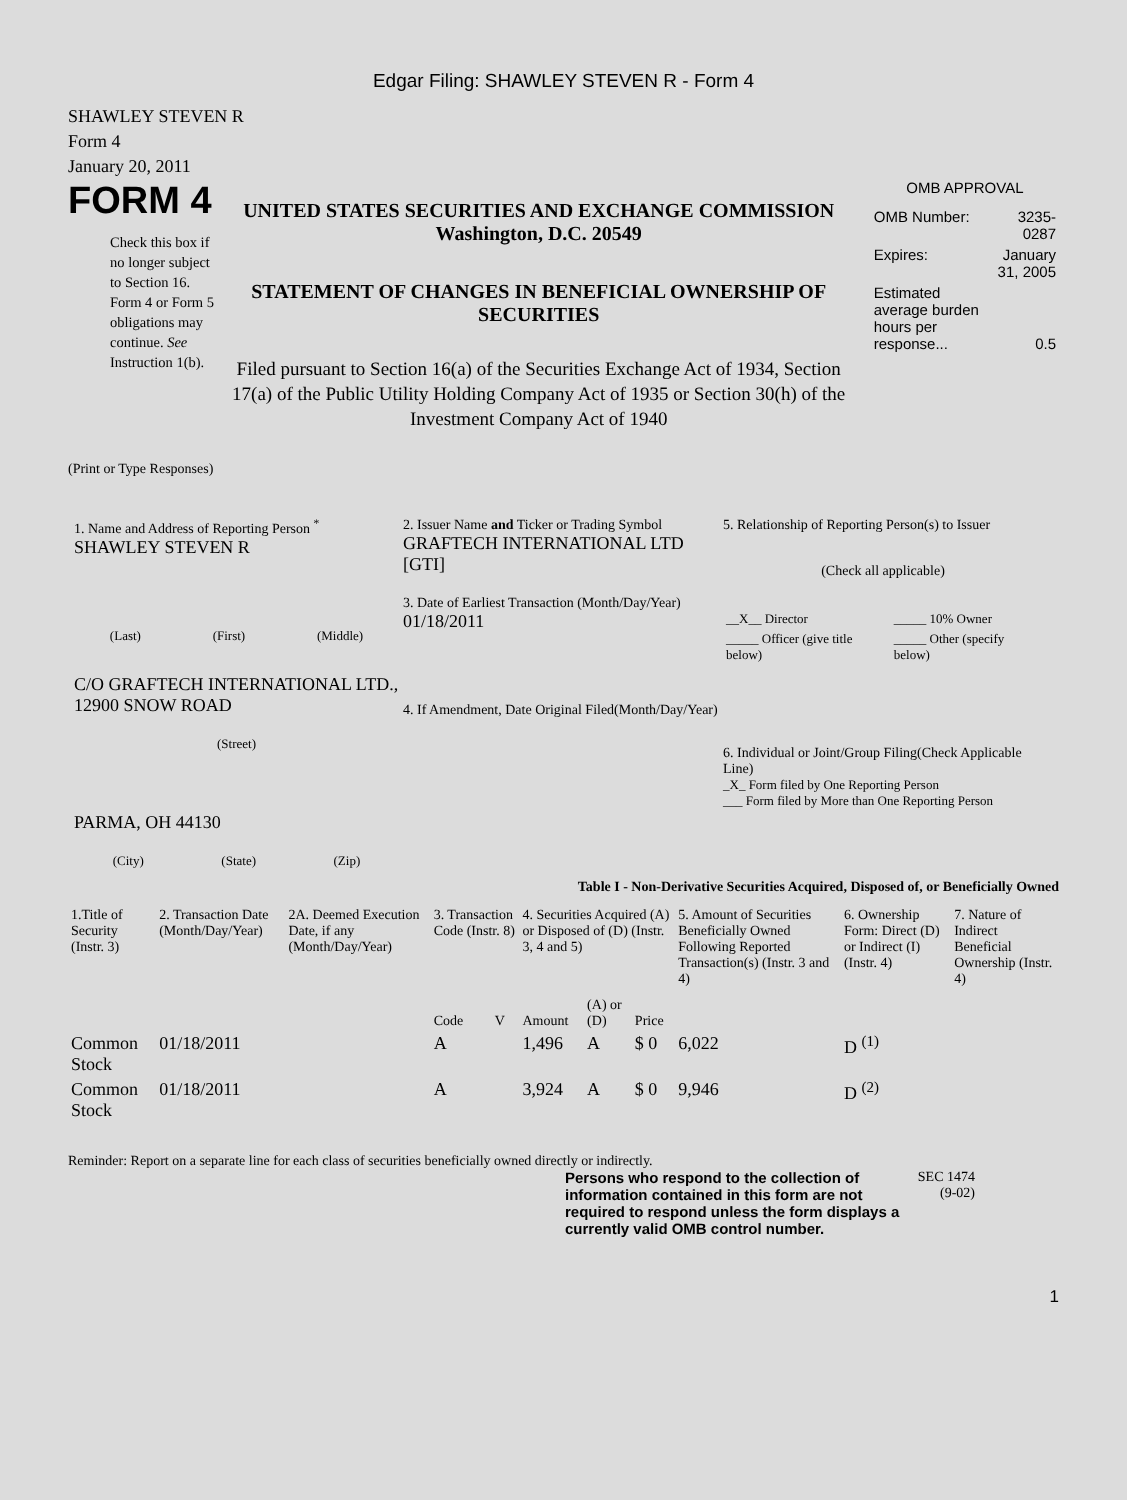Edgar Filing: SHAWLEY STEVEN R - Form 4
SHAWLEY STEVEN R
Form 4
January 20, 2011
FORM 4
Check this box if no longer subject to Section 16. Form 4 or Form 5 obligations may continue. See Instruction 1(b).
UNITED STATES SECURITIES AND EXCHANGE COMMISSION
Washington, D.C. 20549
STATEMENT OF CHANGES IN BENEFICIAL OWNERSHIP OF SECURITIES
Filed pursuant to Section 16(a) of the Securities Exchange Act of 1934, Section 17(a) of the Public Utility Holding Company Act of 1935 or Section 30(h) of the Investment Company Act of 1940
OMB APPROVAL
| OMB Number: | 3235-0287 |
| Expires: | January 31, 2005 |
| Estimated average burden hours per response... | 0.5 |
(Print or Type Responses)
1. Name and Address of Reporting Person <sup>*</sup>
SHAWLEY STEVEN R
(Last) (First) (Middle)
C/O GRAFTECH INTERNATIONAL LTD., 12900 SNOW ROAD
(Street)
PARMA, OH 44130
(City) (State) (Zip)
2. Issuer Name and Ticker or Trading Symbol
GRAFTECH INTERNATIONAL LTD [GTI]
3. Date of Earliest Transaction (Month/Day/Year)
01/18/2011
4. If Amendment, Date Original Filed(Month/Day/Year)
5. Relationship of Reporting Person(s) to Issuer
(Check all applicable)
| __X__ Director | _____ 10% Owner |
| _____ Officer (give title below) | _____ Other (specify below) |
6. Individual or Joint/Group Filing(Check Applicable Line)
_X_ Form filed by One Reporting Person
___ Form filed by More than One Reporting Person
Table I - Non-Derivative Securities Acquired, Disposed of, or Beneficially Owned
| 1.Title of Security (Instr. 3) | 2. Transaction Date (Month/Day/Year) | 2A. Deemed Execution Date, if any (Month/Day/Year) | 3. Transaction Code (Instr. 8) | | 4. Securities Acquired (A) or Disposed of (D) (Instr. 3, 4 and 5) | | | 5. Amount of Securities Beneficially Owned Following Reported Transaction(s) (Instr. 3 and 4) | 6. Ownership Form: Direct (D) or Indirect (I) (Instr. 4) | 7. Nature of Indirect Beneficial Ownership (Instr. 4) |
| --- | --- | --- | --- | --- | --- | --- | --- | --- | --- | --- |
| | | | Code | V | Amount | (A) or (D) | Price | | | |
| Common Stock | 01/18/2011 | | A | | 1,496 | A | $ 0 | 6,022 | D <sup>(1)</sup> | |
| Common Stock | 01/18/2011 | | A | | 3,924 | A | $ 0 | 9,946 | D <sup>(2)</sup> | |
Reminder: Report on a separate line for each class of securities beneficially owned directly or indirectly.
Persons who respond to the collection of information contained in this form are not required to respond unless the form displays a currently valid OMB control number.
SEC 1474 (9-02)
1